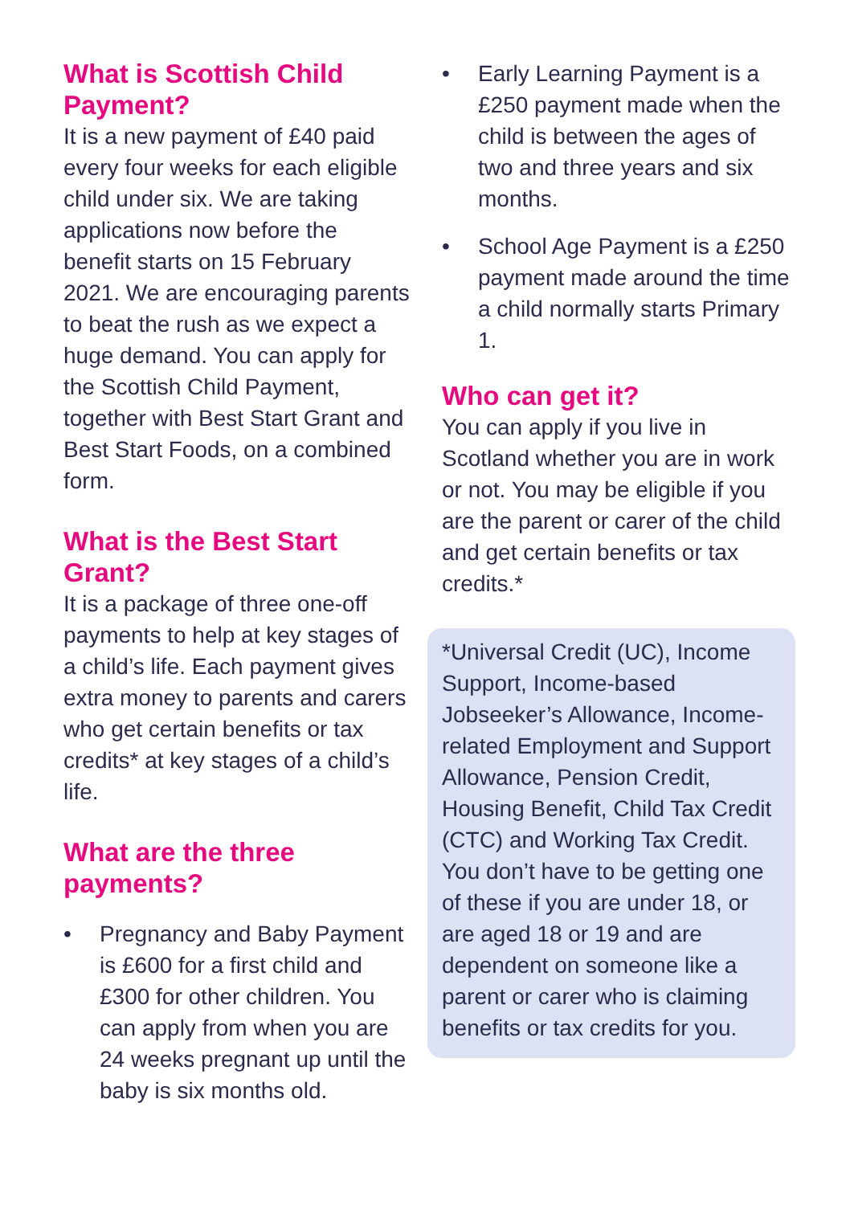What is Scottish Child Payment?
It is a new payment of £40 paid every four weeks for each eligible child under six. We are taking applications now before the benefit starts on 15 February 2021. We are encouraging parents to beat the rush as we expect a huge demand. You can apply for the Scottish Child Payment, together with Best Start Grant and Best Start Foods, on a combined form.
What is the Best Start Grant?
It is a package of three one-off payments to help at key stages of a child’s life. Each payment gives extra money to parents and carers who get certain benefits or tax credits* at key stages of a child’s life.
What are the three payments?
• Pregnancy and Baby Payment is £600 for a first child and £300 for other children. You can apply from when you are 24 weeks pregnant up until the baby is six months old.
• Early Learning Payment is a £250 payment made when the child is between the ages of two and three years and six months.
• School Age Payment is a £250 payment made around the time a child normally starts Primary 1.
Who can get it?
You can apply if you live in Scotland whether you are in work or not. You may be eligible if you are the parent or carer of the child and get certain benefits or tax credits.*
*Universal Credit (UC), Income Support, Income-based Jobseeker’s Allowance, Income-related Employment and Support Allowance, Pension Credit, Housing Benefit, Child Tax Credit (CTC) and Working Tax Credit. You don’t have to be getting one of these if you are under 18, or are aged 18 or 19 and are dependent on someone like a parent or carer who is claiming benefits or tax credits for you.